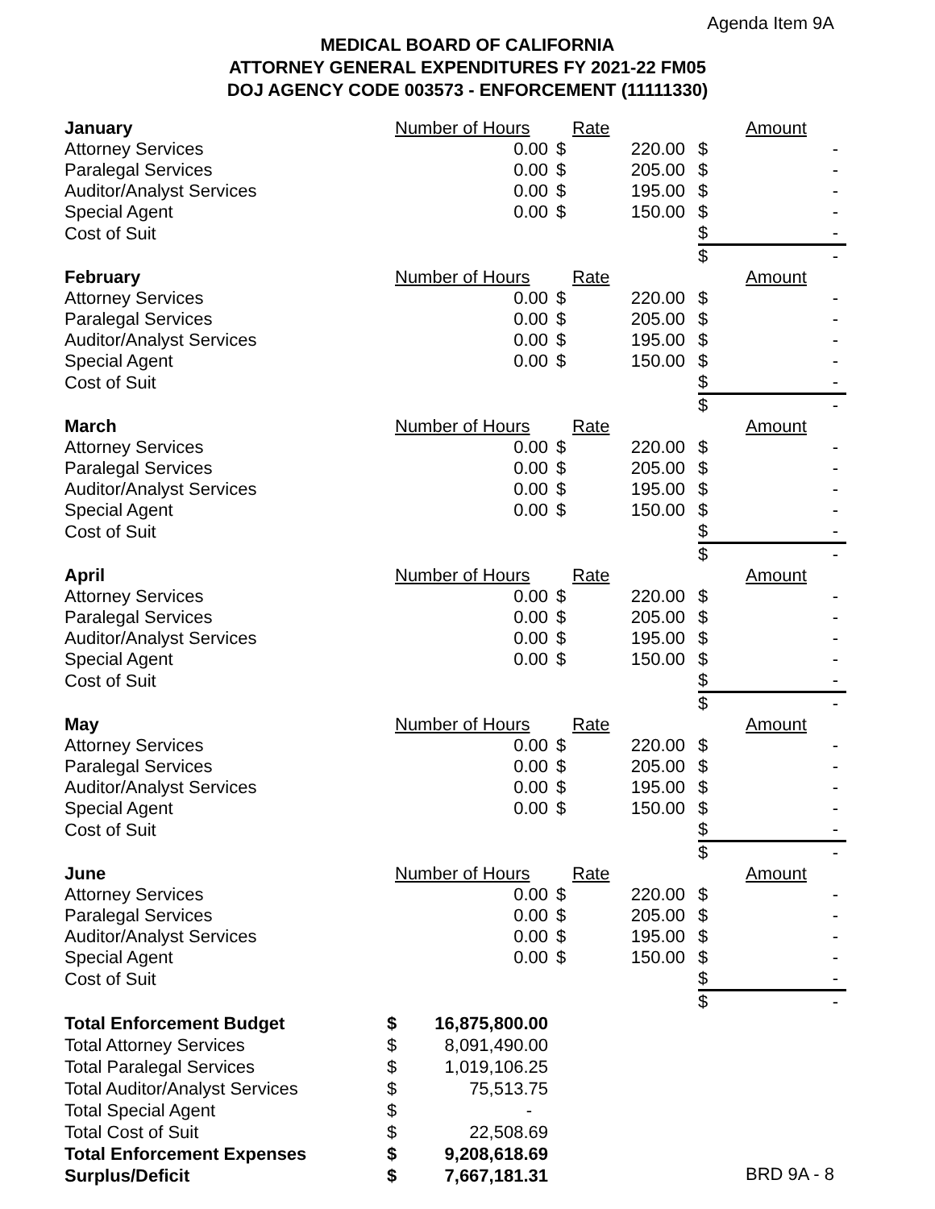Agenda Item 9A
MEDICAL BOARD OF CALIFORNIA
ATTORNEY GENERAL EXPENDITURES FY 2021-22 FM05
DOJ AGENCY CODE 003573 - ENFORCEMENT (11111330)
| January | Number of Hours | | Rate | | Amount |
| Attorney Services | 0.00 | $ | 220.00 | $ | - |
| Paralegal Services | 0.00 | $ | 205.00 | $ | - |
| Auditor/Analyst Services | 0.00 | $ | 195.00 | $ | - |
| Special Agent | 0.00 | $ | 150.00 | $ | - |
| Cost of Suit | | | | $ | - |
| | | | | $ | - |
| February | Number of Hours | | Rate | | Amount |
| Attorney Services | 0.00 | $ | 220.00 | $ | - |
| Paralegal Services | 0.00 | $ | 205.00 | $ | - |
| Auditor/Analyst Services | 0.00 | $ | 195.00 | $ | - |
| Special Agent | 0.00 | $ | 150.00 | $ | - |
| Cost of Suit | | | | $ | - |
| | | | | $ | - |
| March | Number of Hours | | Rate | | Amount |
| Attorney Services | 0.00 | $ | 220.00 | $ | - |
| Paralegal Services | 0.00 | $ | 205.00 | $ | - |
| Auditor/Analyst Services | 0.00 | $ | 195.00 | $ | - |
| Special Agent | 0.00 | $ | 150.00 | $ | - |
| Cost of Suit | | | | $ | - |
| | | | | $ | - |
| April | Number of Hours | | Rate | | Amount |
| Attorney Services | 0.00 | $ | 220.00 | $ | - |
| Paralegal Services | 0.00 | $ | 205.00 | $ | - |
| Auditor/Analyst Services | 0.00 | $ | 195.00 | $ | - |
| Special Agent | 0.00 | $ | 150.00 | $ | - |
| Cost of Suit | | | | $ | - |
| | | | | $ | - |
| May | Number of Hours | | Rate | | Amount |
| Attorney Services | 0.00 | $ | 220.00 | $ | - |
| Paralegal Services | 0.00 | $ | 205.00 | $ | - |
| Auditor/Analyst Services | 0.00 | $ | 195.00 | $ | - |
| Special Agent | 0.00 | $ | 150.00 | $ | - |
| Cost of Suit | | | | $ | - |
| | | | | $ | - |
| June | Number of Hours | | Rate | | Amount |
| Attorney Services | 0.00 | $ | 220.00 | $ | - |
| Paralegal Services | 0.00 | $ | 205.00 | $ | - |
| Auditor/Analyst Services | 0.00 | $ | 195.00 | $ | - |
| Special Agent | 0.00 | $ | 150.00 | $ | - |
| Cost of Suit | | | | $ | - |
| | | | | $ | - |
| Total Enforcement Budget | $ | 16,875,800.00 |
| Total Attorney Services | $ | 8,091,490.00 |
| Total Paralegal Services | $ | 1,019,106.25 |
| Total Auditor/Analyst Services | $ | 75,513.75 |
| Total Special Agent | $ | - |
| Total Cost of Suit | $ | 22,508.69 |
| Total Enforcement Expenses | $ | 9,208,618.69 |
| Surplus/Deficit | $ | 7,667,181.31 |
BRD 9A - 8